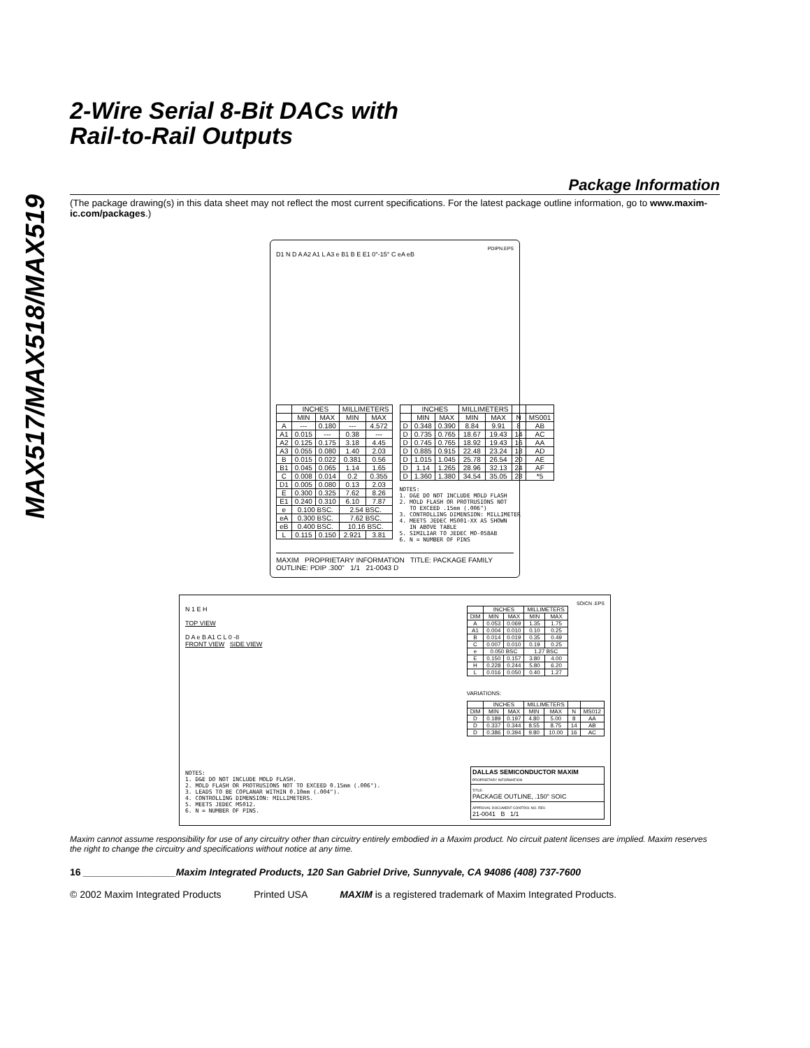MAX517/MAX518/MAX519
2-Wire Serial 8-Bit DACs with
Rail-to-Rail Outputs
Package Information
(The package drawing(s) in this data sheet may not reflect the most current specifications. For the latest package outline information, go to www.maxim-ic.com/packages.)
PDIPN.EPS
D1 N D A A2 A1 L A3 e B1 B E E1 0°-15° C eA eB
| | INCHES | | MILLIMETERS | |
| --- | --- | --- | --- | --- |
| | MIN | MAX | MIN | MAX |
| A | --- | 0.180 | --- | 4.572 |
| A1 | 0.015 | --- | 0.38 | --- |
| A2 | 0.125 | 0.175 | 3.18 | 4.45 |
| A3 | 0.055 | 0.080 | 1.40 | 2.03 |
| B | 0.015 | 0.022 | 0.381 | 0.56 |
| B1 | 0.045 | 0.065 | 1.14 | 1.65 |
| C | 0.008 | 0.014 | 0.2 | 0.355 |
| D1 | 0.005 | 0.080 | 0.13 | 2.03 |
| E | 0.300 | 0.325 | 7.62 | 8.26 |
| E1 | 0.240 | 0.310 | 6.10 | 7.87 |
| e | 0.100 BSC. | | 2.54 BSC. | |
| eA | 0.300 BSC. | | 7.62 BSC. | |
| eB | 0.400 BSC. | | 10.16 BSC. | |
| L | 0.115 | 0.150 | 2.921 | 3.81 |
| | INCHES | | MILLIMETERS | | | |
| --- | --- | --- | --- | --- | --- | --- |
| | MIN | MAX | MIN | MAX | N | MS001 |
| D | 0.348 | 0.390 | 8.84 | 9.91 | 8 | AB |
| D | 0.735 | 0.765 | 18.67 | 19.43 | 14 | AC |
| D | 0.745 | 0.765 | 18.92 | 19.43 | 16 | AA |
| D | 0.885 | 0.915 | 22.48 | 23.24 | 18 | AD |
| D | 1.015 | 1.045 | 25.78 | 26.54 | 20 | AE |
| D | 1.14 | 1.265 | 28.96 | 32.13 | 24 | AF |
| D | 1.360 | 1.380 | 34.54 | 35.05 | 28 | *5 |
NOTES: 1. D&E DO NOT INCLUDE MOLD FLASH 2. MOLD FLASH OR PROTRUSIONS NOT TO EXCEED .15mm (.006") 3. CONTROLLING DIMENSION: MILLIMETER 4. MEETS JEDEC MS001-XX AS SHOWN IN ABOVE TABLE 5. SIMILIAR TO JEDEC MO-058AB 6. N = NUMBER OF PINS
MAXIM PROPRIETARY INFORMATION TITLE: PACKAGE FAMILY OUTLINE: PDIP .300" 1/1 21-0043 D
SOICN .EPS
N 1 E H
TOP VIEW
D A e B A1 C L 0 -8
FRONT VIEW SIDE VIEW
| | INCHES | | MILLIMETERS | |
| --- | --- | --- | --- | --- |
| DIM | MIN | MAX | MIN | MAX |
| A | 0.053 | 0.069 | 1.35 | 1.75 |
| A1 | 0.004 | 0.010 | 0.10 | 0.25 |
| B | 0.014 | 0.019 | 0.35 | 0.49 |
| C | 0.007 | 0.010 | 0.19 | 0.25 |
| e | 0.050 BSC | | 1.27 BSC | |
| E | 0.150 | 0.157 | 3.80 | 4.00 |
| H | 0.228 | 0.244 | 5.80 | 6.20 |
| L | 0.016 | 0.050 | 0.40 | 1.27 |
VARIATIONS:
| | INCHES | | MILLIMETERS | | | |
| --- | --- | --- | --- | --- | --- | --- |
| DIM | MIN | MAX | MIN | MAX | N | MS012 |
| D | 0.189 | 0.197 | 4.80 | 5.00 | 8 | AA |
| D | 0.337 | 0.344 | 8.55 | 8.75 | 14 | AB |
| D | 0.386 | 0.394 | 9.80 | 10.00 | 16 | AC |
NOTES: 1. D&E DO NOT INCLUDE MOLD FLASH. 2. MOLD FLASH OR PROTRUSIONS NOT TO EXCEED 0.15mm (.006"). 3. LEADS TO BE COPLANAR WITHIN 0.10mm (.004"). 4. CONTROLLING DIMENSION: MILLIMETERS. 5. MEETS JEDEC MS012. 6. N = NUMBER OF PINS.
DALLAS SEMICONDUCTOR MAXIM
PROPRIETARY INFORMATION
TITLE:
PACKAGE OUTLINE, .150" SOIC
APPROVAL DOCUMENT CONTROL NO. REV.
21-0041 B 1/1
Maxim cannot assume responsibility for use of any circuitry other than circuitry entirely embodied in a Maxim product. No circuit patent licenses are implied. Maxim reserves the right to change the circuitry and specifications without notice at any time.
16 _________________Maxim Integrated Products, 120 San Gabriel Drive, Sunnyvale, CA 94086 (408) 737-7600
© 2002 Maxim Integrated Products Printed USA MAXIM is a registered trademark of Maxim Integrated Products.